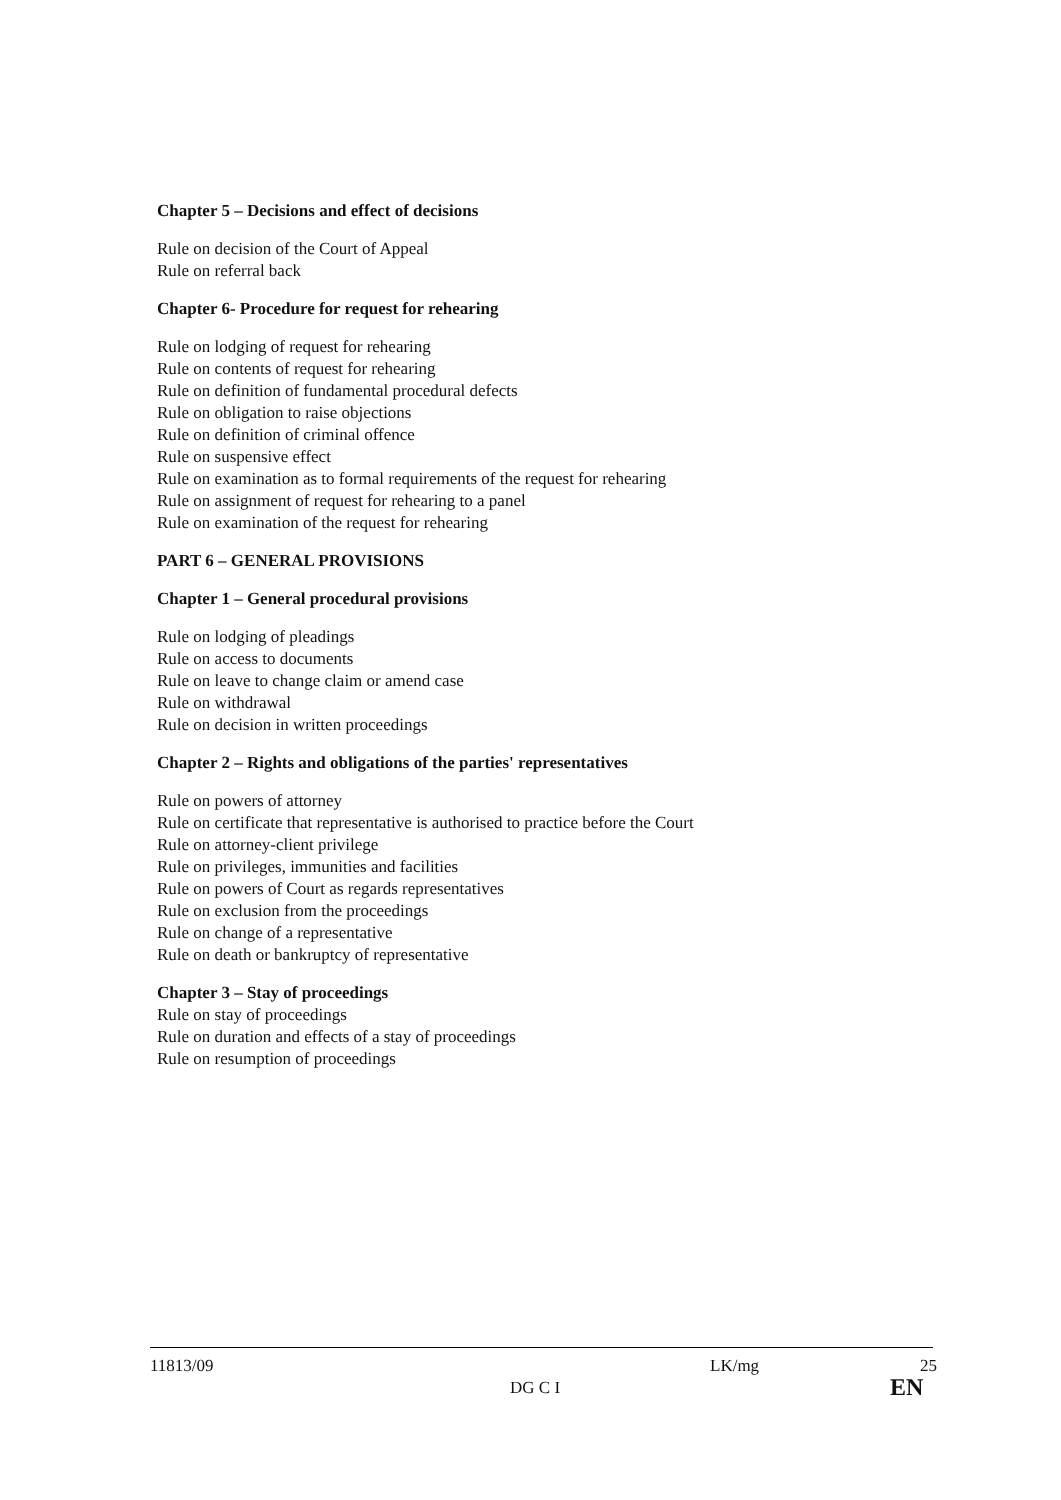Chapter 5 – Decisions and effect of decisions
Rule on decision of the Court of Appeal
Rule on referral back
Chapter 6- Procedure for request for rehearing
Rule on lodging of request for rehearing
Rule on contents of request for rehearing
Rule on definition of fundamental procedural defects
Rule on obligation to raise objections
Rule on definition of criminal offence
Rule on suspensive effect
Rule on examination as to formal requirements of the request for rehearing
Rule on assignment of request for rehearing to a panel
Rule on examination of the request for rehearing
PART 6 – GENERAL PROVISIONS
Chapter 1 – General procedural provisions
Rule on lodging of pleadings
Rule on access to documents
Rule on leave to change claim or amend case
Rule on withdrawal
Rule on decision in written proceedings
Chapter 2 – Rights and obligations of the parties' representatives
Rule on powers of attorney
Rule on certificate that representative is authorised to practice before the Court
Rule on attorney-client privilege
Rule on privileges, immunities and facilities
Rule on powers of Court as regards representatives
Rule on exclusion from the proceedings
Rule on change of a representative
Rule on death or bankruptcy of representative
Chapter 3 – Stay of proceedings
Rule on stay of proceedings
Rule on duration and effects of a stay of proceedings
Rule on resumption of proceedings
11813/09 LK/mg 25
DG C I EN